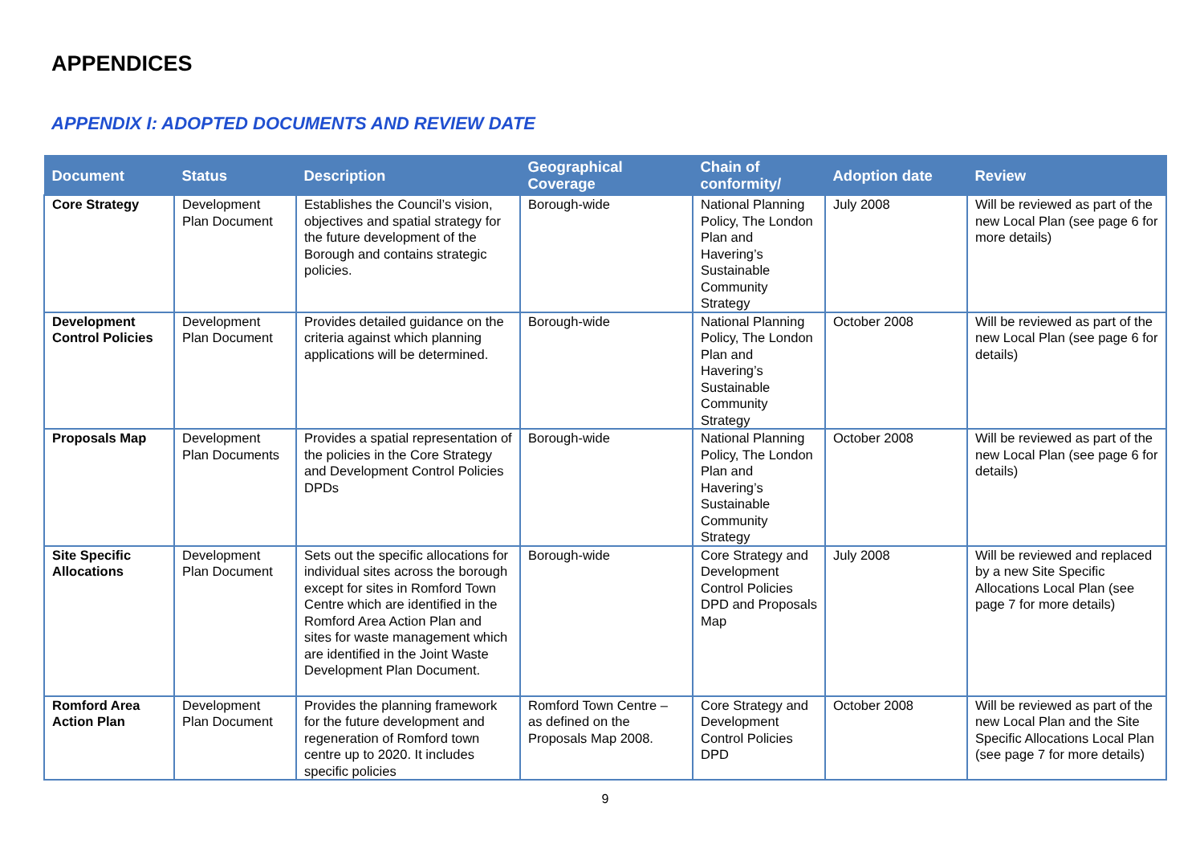APPENDICES
APPENDIX I: ADOPTED DOCUMENTS AND REVIEW DATE
| Document | Status | Description | Geographical Coverage | Chain of conformity/ | Adoption date | Review |
| --- | --- | --- | --- | --- | --- | --- |
| Core Strategy | Development Plan Document | Establishes the Council’s vision, objectives and spatial strategy for the future development of the Borough and contains strategic policies. | Borough-wide | National Planning Policy, The London Plan and Havering’s Sustainable Community Strategy | July 2008 | Will be reviewed as part of the new Local Plan (see page 6 for more details) |
| Development Control Policies | Development Plan Document | Provides detailed guidance on the criteria against which planning applications will be determined. | Borough-wide | National Planning Policy, The London Plan and Havering’s Sustainable Community Strategy | October 2008 | Will be reviewed as part of the new Local Plan (see page 6 for details) |
| Proposals Map | Development Plan Documents | Provides a spatial representation of the policies in the Core Strategy and Development Control Policies DPDs | Borough-wide | National Planning Policy, The London Plan and Havering’s Sustainable Community Strategy | October 2008 | Will be reviewed as part of the new Local Plan (see page 6 for details) |
| Site Specific Allocations | Development Plan Document | Sets out the specific allocations for individual sites across the borough except for sites in Romford Town Centre which are identified in the Romford Area Action Plan and sites for waste management which are identified in the Joint Waste Development Plan Document. | Borough-wide | Core Strategy and Development Control Policies DPD and Proposals Map | July 2008 | Will be reviewed and replaced by a new Site Specific Allocations Local Plan (see page 7 for more details) |
| Romford Area Action Plan | Development Plan Document | Provides the planning framework for the future development and regeneration of Romford town centre up to 2020. It includes specific policies | Romford Town Centre – as defined on the Proposals Map 2008. | Core Strategy and Development Control Policies DPD | October 2008 | Will be reviewed as part of the new Local Plan and the Site Specific Allocations Local Plan (see page 7 for more details) |
9